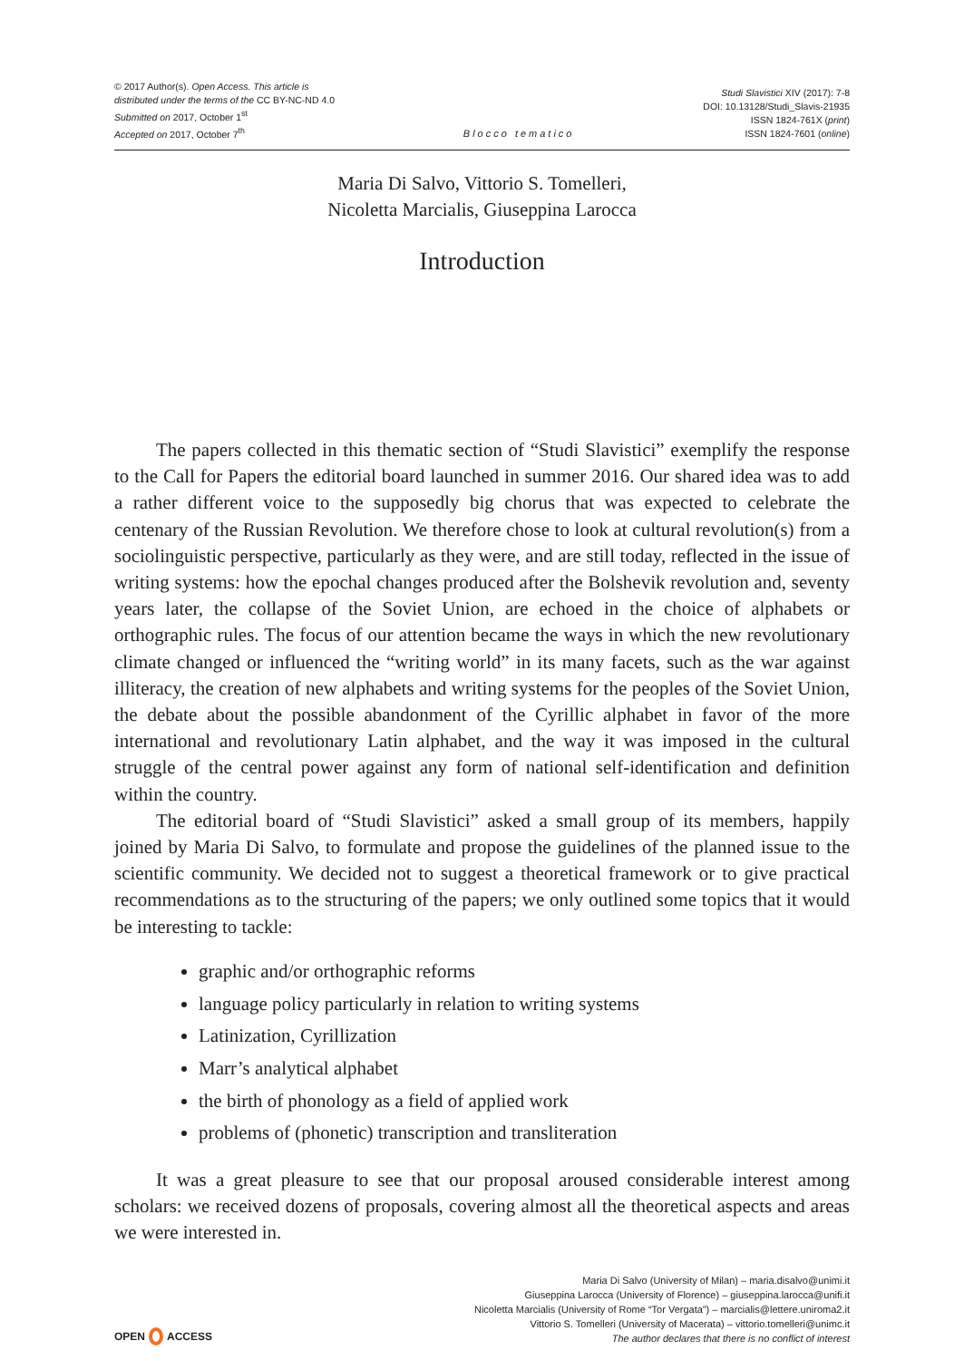© 2017 Author(s). Open Access. This article is
distributed under the terms of the CC BY-NC-ND 4.0
Submitted on 2017, October 1<sup>st</sup>
Accepted on 2017, October 7<sup>th</sup>
Blocco tematico
Studi Slavistici XIV (2017): 7-8
DOI: 10.13128/Studi_Slavis-21935
ISSN 1824-761X (print)
ISSN 1824-7601 (online)
Maria Di Salvo, Vittorio S. Tomelleri,
Nicoletta Marcialis, Giuseppina Larocca
Introduction
The papers collected in this thematic section of “Studi Slavistici” exemplify the response to the Call for Papers the editorial board launched in summer 2016. Our shared idea was to add a rather different voice to the supposedly big chorus that was expected to celebrate the centenary of the Russian Revolution. We therefore chose to look at cultural revolution(s) from a sociolinguistic perspective, particularly as they were, and are still today, reflected in the issue of writing systems: how the epochal changes produced after the Bolshevik revolution and, seventy years later, the collapse of the Soviet Union, are echoed in the choice of alphabets or orthographic rules. The focus of our attention became the ways in which the new revolutionary climate changed or influenced the “writing world” in its many facets, such as the war against illiteracy, the creation of new alphabets and writing systems for the peoples of the Soviet Union, the debate about the possible abandonment of the Cyrillic alphabet in favor of the more international and revolutionary Latin alphabet, and the way it was imposed in the cultural struggle of the central power against any form of national self-identification and definition within the country.
The editorial board of “Studi Slavistici” asked a small group of its members, happily joined by Maria Di Salvo, to formulate and propose the guidelines of the planned issue to the scientific community. We decided not to suggest a theoretical framework or to give practical recommendations as to the structuring of the papers; we only outlined some topics that it would be interesting to tackle:
graphic and/or orthographic reforms
language policy particularly in relation to writing systems
Latinization, Cyrillization
Marr’s analytical alphabet
the birth of phonology as a field of applied work
problems of (phonetic) transcription and transliteration
It was a great pleasure to see that our proposal aroused considerable interest among scholars: we received dozens of proposals, covering almost all the theoretical aspects and areas we were interested in.
OPEN ACCESS
Maria Di Salvo (University of Milan) – maria.disalvo@unimi.it
Giuseppina Larocca (University of Florence) – giuseppina.larocca@unifi.it
Nicoletta Marcialis (University of Rome “Tor Vergata”) – marcialis@lettere.uniroma2.it
Vittorio S. Tomelleri (University of Macerata) – vittorio.tomelleri@unimc.it
The author declares that there is no conflict of interest